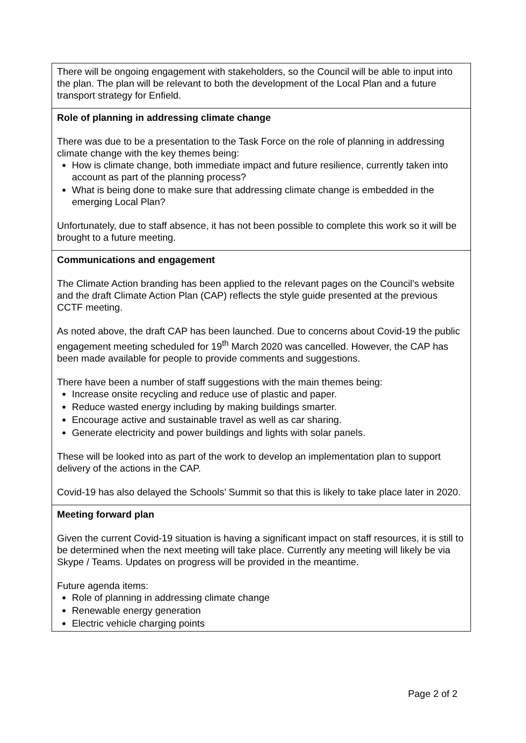| There will be ongoing engagement with stakeholders, so the Council will be able to input into the plan. The plan will be relevant to both the development of the Local Plan and a future transport strategy for Enfield. |
| Role of planning in addressing climate change There was due to be a presentation to the Task Force on the role of planning in addressing climate change with the key themes being: How is climate change, both immediate impact and future resilience, currently taken into account as part of the planning process? What is being done to make sure that addressing climate change is embedded in the emerging Local Plan? Unfortunately, due to staff absence, it has not been possible to complete this work so it will be brought to a future meeting. |
| Communications and engagement The Climate Action branding has been applied to the relevant pages on the Council’s website and the draft Climate Action Plan (CAP) reflects the style guide presented at the previous CCTF meeting. As noted above, the draft CAP has been launched. Due to concerns about Covid-19 the public engagement meeting scheduled for 19<sup>th</sup> March 2020 was cancelled. However, the CAP has been made available for people to provide comments and suggestions. There have been a number of staff suggestions with the main themes being: Increase onsite recycling and reduce use of plastic and paper. Reduce wasted energy including by making buildings smarter. Encourage active and sustainable travel as well as car sharing. Generate electricity and power buildings and lights with solar panels. These will be looked into as part of the work to develop an implementation plan to support delivery of the actions in the CAP. Covid-19 has also delayed the Schools’ Summit so that this is likely to take place later in 2020. |
| Meeting forward plan Given the current Covid-19 situation is having a significant impact on staff resources, it is still to be determined when the next meeting will take place. Currently any meeting will likely be via Skype / Teams. Updates on progress will be provided in the meantime. Future agenda items: Role of planning in addressing climate change Renewable energy generation Electric vehicle charging points |
Page 2 of 2